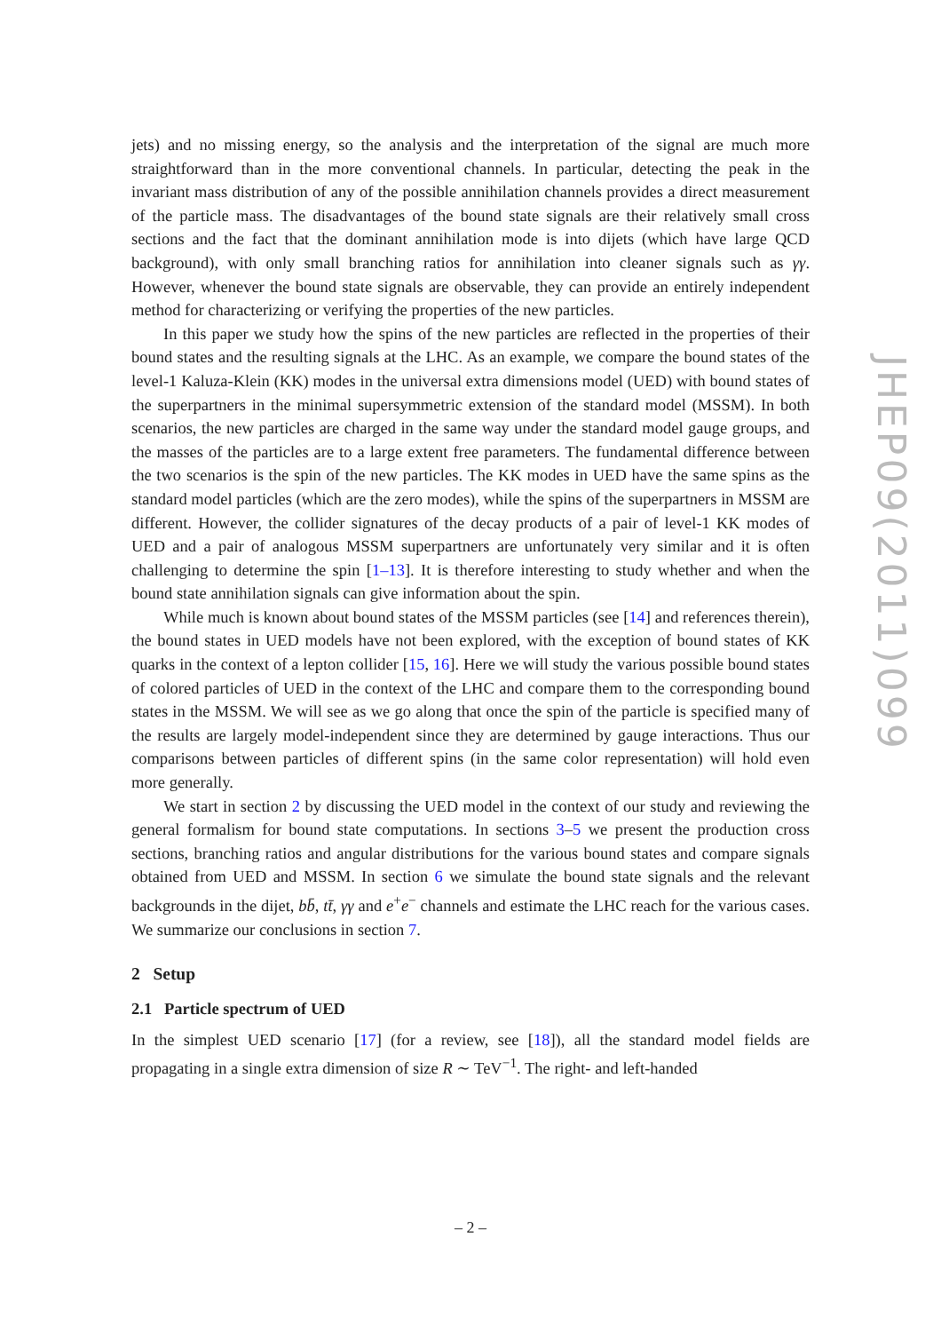jets) and no missing energy, so the analysis and the interpretation of the signal are much more straightforward than in the more conventional channels. In particular, detecting the peak in the invariant mass distribution of any of the possible annihilation channels provides a direct measurement of the particle mass. The disadvantages of the bound state signals are their relatively small cross sections and the fact that the dominant annihilation mode is into dijets (which have large QCD background), with only small branching ratios for annihilation into cleaner signals such as γγ. However, whenever the bound state signals are observable, they can provide an entirely independent method for characterizing or verifying the properties of the new particles.
In this paper we study how the spins of the new particles are reflected in the properties of their bound states and the resulting signals at the LHC. As an example, we compare the bound states of the level-1 Kaluza-Klein (KK) modes in the universal extra dimensions model (UED) with bound states of the superpartners in the minimal supersymmetric extension of the standard model (MSSM). In both scenarios, the new particles are charged in the same way under the standard model gauge groups, and the masses of the particles are to a large extent free parameters. The fundamental difference between the two scenarios is the spin of the new particles. The KK modes in UED have the same spins as the standard model particles (which are the zero modes), while the spins of the superpartners in MSSM are different. However, the collider signatures of the decay products of a pair of level-1 KK modes of UED and a pair of analogous MSSM superpartners are unfortunately very similar and it is often challenging to determine the spin [1–13]. It is therefore interesting to study whether and when the bound state annihilation signals can give information about the spin.
While much is known about bound states of the MSSM particles (see [14] and references therein), the bound states in UED models have not been explored, with the exception of bound states of KK quarks in the context of a lepton collider [15, 16]. Here we will study the various possible bound states of colored particles of UED in the context of the LHC and compare them to the corresponding bound states in the MSSM. We will see as we go along that once the spin of the particle is specified many of the results are largely model-independent since they are determined by gauge interactions. Thus our comparisons between particles of different spins (in the same color representation) will hold even more generally.
We start in section 2 by discussing the UED model in the context of our study and reviewing the general formalism for bound state computations. In sections 3–5 we present the production cross sections, branching ratios and angular distributions for the various bound states and compare signals obtained from UED and MSSM. In section 6 we simulate the bound state signals and the relevant backgrounds in the dijet, bb̄, tt̄, γγ and e<sup>+</sup>e<sup>−</sup> channels and estimate the LHC reach for the various cases. We summarize our conclusions in section 7.
2 Setup
2.1 Particle spectrum of UED
In the simplest UED scenario [17] (for a review, see [18]), all the standard model fields are propagating in a single extra dimension of size R ∼ TeV<sup>−1</sup>. The right- and left-handed
JHEP09(2011)099
– 2 –